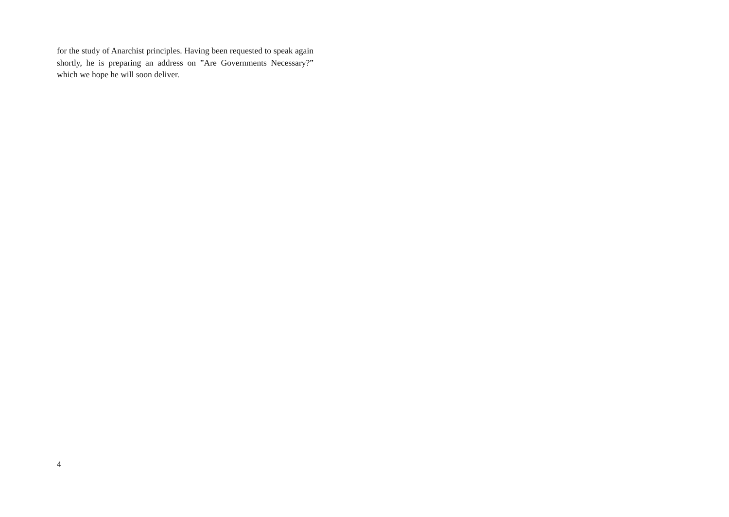for the study of Anarchist principles. Having been requested to speak again shortly, he is preparing an address on ”Are Governments Necessary?” which we hope he will soon deliver.
4